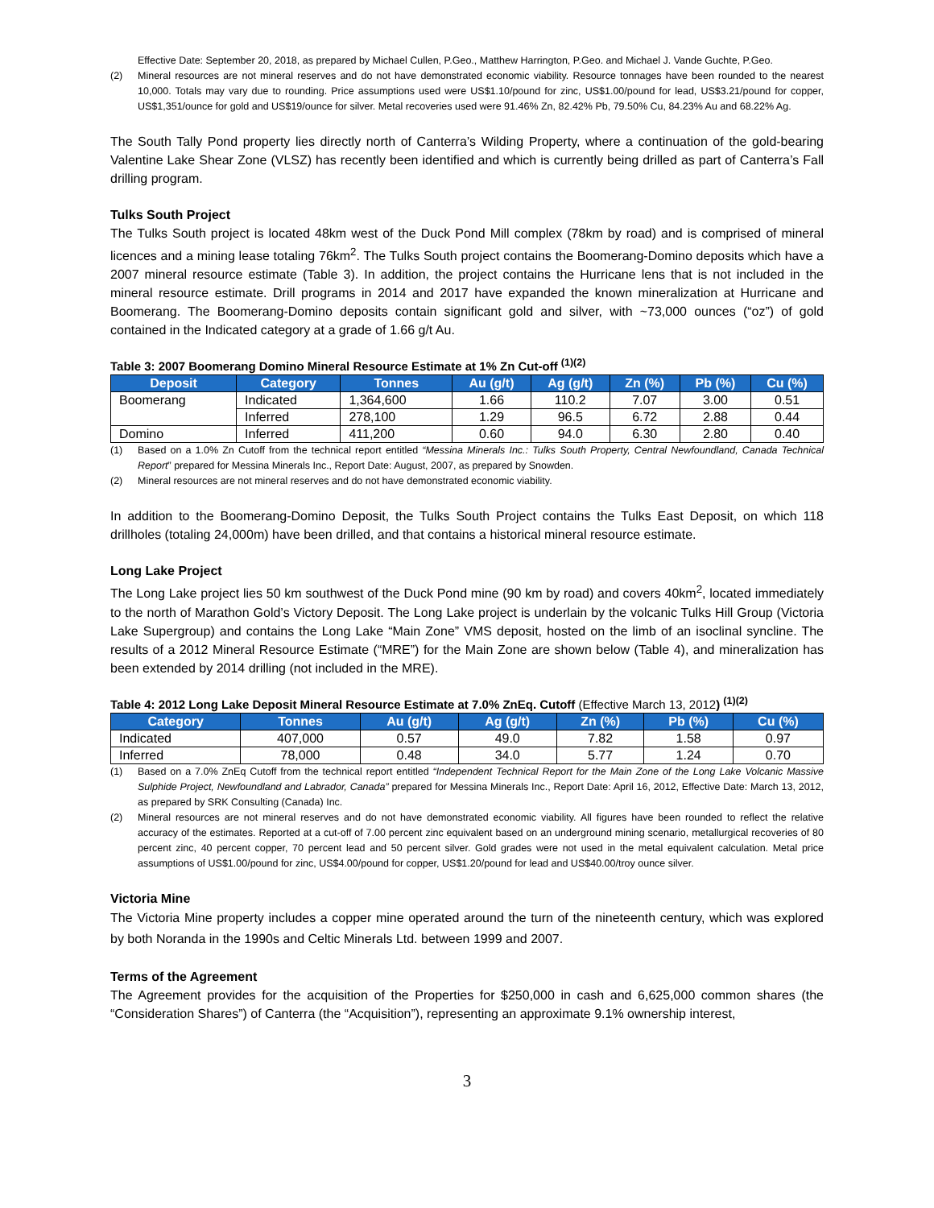Effective Date: September 20, 2018, as prepared by Michael Cullen, P.Geo., Matthew Harrington, P.Geo. and Michael J. Vande Guchte, P.Geo.
(2) Mineral resources are not mineral reserves and do not have demonstrated economic viability. Resource tonnages have been rounded to the nearest 10,000. Totals may vary due to rounding. Price assumptions used were US$1.10/pound for zinc, US$1.00/pound for lead, US$3.21/pound for copper, US$1,351/ounce for gold and US$19/ounce for silver. Metal recoveries used were 91.46% Zn, 82.42% Pb, 79.50% Cu, 84.23% Au and 68.22% Ag.
The South Tally Pond property lies directly north of Canterra’s Wilding Property, where a continuation of the gold-bearing Valentine Lake Shear Zone (VLSZ) has recently been identified and which is currently being drilled as part of Canterra’s Fall drilling program.
Tulks South Project
The Tulks South project is located 48km west of the Duck Pond Mill complex (78km by road) and is comprised of mineral licences and a mining lease totaling 76km<sup>2</sup>. The Tulks South project contains the Boomerang-Domino deposits which have a 2007 mineral resource estimate (Table 3). In addition, the project contains the Hurricane lens that is not included in the mineral resource estimate. Drill programs in 2014 and 2017 have expanded the known mineralization at Hurricane and Boomerang. The Boomerang-Domino deposits contain significant gold and silver, with ~73,000 ounces (“oz”) of gold contained in the Indicated category at a grade of 1.66 g/t Au.
Table 3: 2007 Boomerang Domino Mineral Resource Estimate at 1% Zn Cut-off <sup>(1)(2)</sup>
| Deposit | Category | Tonnes | Au (g/t) | Ag (g/t) | Zn (%) | Pb (%) | Cu (%) |
| --- | --- | --- | --- | --- | --- | --- | --- |
| Boomerang | Indicated | 1,364,600 | 1.66 | 110.2 | 7.07 | 3.00 | 0.51 |
| | Inferred | 278,100 | 1.29 | 96.5 | 6.72 | 2.88 | 0.44 |
| Domino | Inferred | 411,200 | 0.60 | 94.0 | 6.30 | 2.80 | 0.40 |
(1) Based on a 1.0% Zn Cutoff from the technical report entitled “Messina Minerals Inc.: Tulks South Property, Central Newfoundland, Canada Technical Report” prepared for Messina Minerals Inc., Report Date: August, 2007, as prepared by Snowden.
(2) Mineral resources are not mineral reserves and do not have demonstrated economic viability.
In addition to the Boomerang-Domino Deposit, the Tulks South Project contains the Tulks East Deposit, on which 118 drillholes (totaling 24,000m) have been drilled, and that contains a historical mineral resource estimate.
Long Lake Project
The Long Lake project lies 50 km southwest of the Duck Pond mine (90 km by road) and covers 40km<sup>2</sup>, located immediately to the north of Marathon Gold’s Victory Deposit. The Long Lake project is underlain by the volcanic Tulks Hill Group (Victoria Lake Supergroup) and contains the Long Lake “Main Zone” VMS deposit, hosted on the limb of an isoclinal syncline. The results of a 2012 Mineral Resource Estimate (“MRE”) for the Main Zone are shown below (Table 4), and mineralization has been extended by 2014 drilling (not included in the MRE).
Table 4: 2012 Long Lake Deposit Mineral Resource Estimate at 7.0% ZnEq. Cutoff (Effective March 13, 2012) <sup>(1)(2)</sup>
| Category | Tonnes | Au (g/t) | Ag (g/t) | Zn (%) | Pb (%) | Cu (%) |
| --- | --- | --- | --- | --- | --- | --- |
| Indicated | 407,000 | 0.57 | 49.0 | 7.82 | 1.58 | 0.97 |
| Inferred | 78,000 | 0.48 | 34.0 | 5.77 | 1.24 | 0.70 |
(1) Based on a 7.0% ZnEq Cutoff from the technical report entitled “Independent Technical Report for the Main Zone of the Long Lake Volcanic Massive Sulphide Project, Newfoundland and Labrador, Canada” prepared for Messina Minerals Inc., Report Date: April 16, 2012, Effective Date: March 13, 2012, as prepared by SRK Consulting (Canada) Inc.
(2) Mineral resources are not mineral reserves and do not have demonstrated economic viability. All figures have been rounded to reflect the relative accuracy of the estimates. Reported at a cut-off of 7.00 percent zinc equivalent based on an underground mining scenario, metallurgical recoveries of 80 percent zinc, 40 percent copper, 70 percent lead and 50 percent silver. Gold grades were not used in the metal equivalent calculation. Metal price assumptions of US$1.00/pound for zinc, US$4.00/pound for copper, US$1.20/pound for lead and US$40.00/troy ounce silver.
Victoria Mine
The Victoria Mine property includes a copper mine operated around the turn of the nineteenth century, which was explored by both Noranda in the 1990s and Celtic Minerals Ltd. between 1999 and 2007.
Terms of the Agreement
The Agreement provides for the acquisition of the Properties for $250,000 in cash and 6,625,000 common shares (the “Consideration Shares”) of Canterra (the “Acquisition”), representing an approximate 9.1% ownership interest,
3